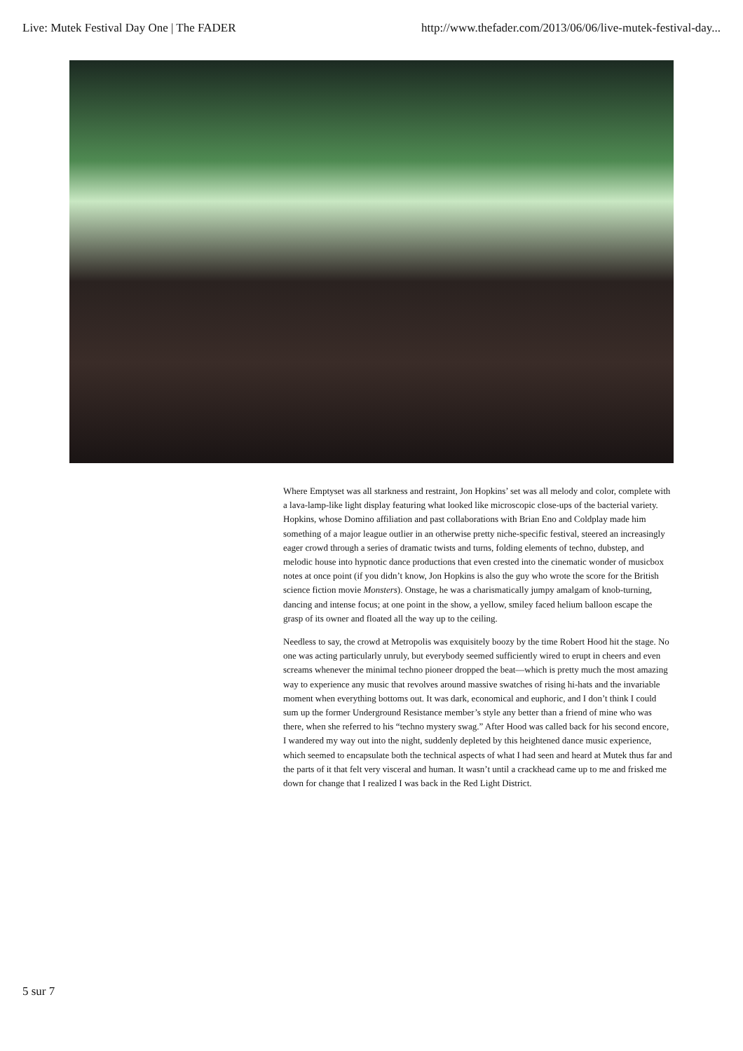Live: Mutek Festival Day One | The FADER http://www.thefader.com/2013/06/06/live-mutek-festival-day...
Where Emptyset was all starkness and restraint, Jon Hopkins’ set was all melody and color, complete with a lava-lamp-like light display featuring what looked like microscopic close-ups of the bacterial variety. Hopkins, whose Domino affiliation and past collaborations with Brian Eno and Coldplay made him something of a major league outlier in an otherwise pretty niche-specific festival, steered an increasingly eager crowd through a series of dramatic twists and turns, folding elements of techno, dubstep, and melodic house into hypnotic dance productions that even crested into the cinematic wonder of musicbox notes at once point (if you didn’t know, Jon Hopkins is also the guy who wrote the score for the British science fiction movie Monsters). Onstage, he was a charismatically jumpy amalgam of knob-turning, dancing and intense focus; at one point in the show, a yellow, smiley faced helium balloon escape the grasp of its owner and floated all the way up to the ceiling.
Needless to say, the crowd at Metropolis was exquisitely boozy by the time Robert Hood hit the stage. No one was acting particularly unruly, but everybody seemed sufficiently wired to erupt in cheers and even screams whenever the minimal techno pioneer dropped the beat—which is pretty much the most amazing way to experience any music that revolves around massive swatches of rising hi-hats and the invariable moment when everything bottoms out. It was dark, economical and euphoric, and I don’t think I could sum up the former Underground Resistance member’s style any better than a friend of mine who was there, when she referred to his “techno mystery swag.” After Hood was called back for his second encore, I wandered my way out into the night, suddenly depleted by this heightened dance music experience, which seemed to encapsulate both the technical aspects of what I had seen and heard at Mutek thus far and the parts of it that felt very visceral and human. It wasn’t until a crackhead came up to me and frisked me down for change that I realized I was back in the Red Light District.
5 sur 7